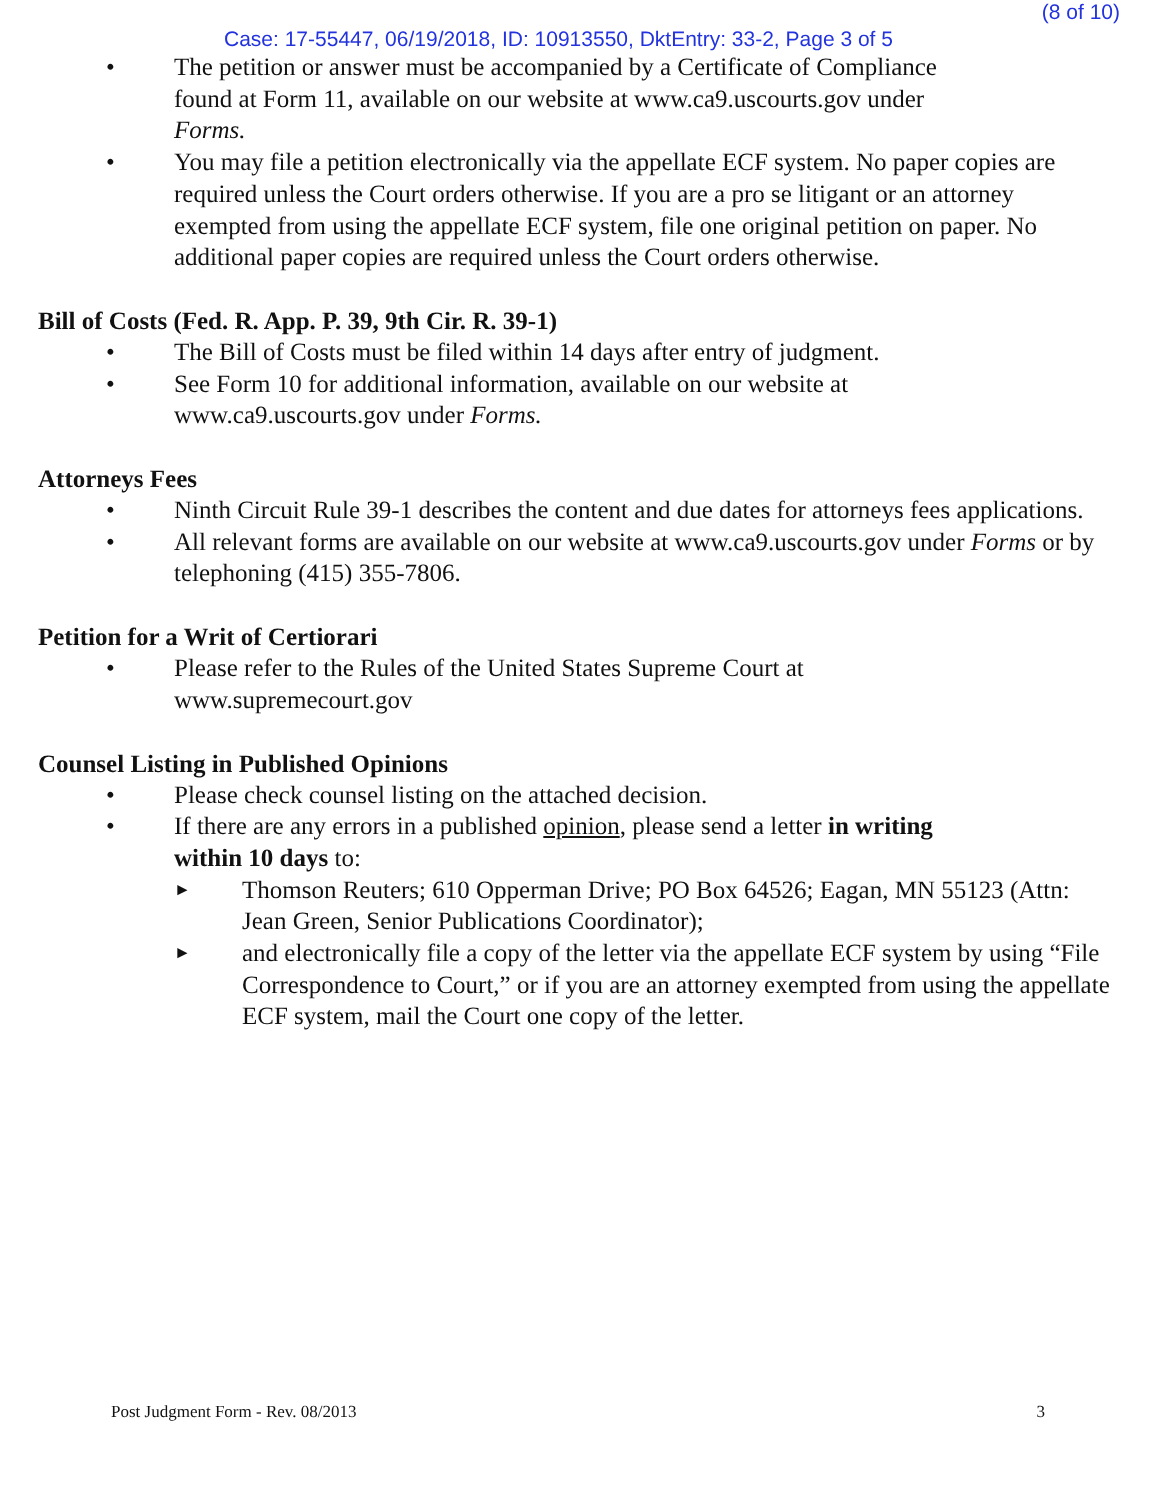(8 of 10)
Case: 17-55447, 06/19/2018, ID: 10913550, DktEntry: 33-2, Page 3 of 5
• The petition or answer must be accompanied by a Certificate of Compliance
found at Form 11, available on our website at www.ca9.uscourts.gov under
Forms.
• You may file a petition electronically via the appellate ECF system. No paper copies are required unless the Court orders otherwise. If you are a pro se litigant or an attorney exempted from using the appellate ECF system, file one original petition on paper. No additional paper copies are required unless the Court orders otherwise.
Bill of Costs (Fed. R. App. P. 39, 9th Cir. R. 39-1)
• The Bill of Costs must be filed within 14 days after entry of judgment.
• See Form 10 for additional information, available on our website at
www.ca9.uscourts.gov under Forms.
Attorneys Fees
• Ninth Circuit Rule 39-1 describes the content and due dates for attorneys fees applications.
• All relevant forms are available on our website at www.ca9.uscourts.gov under Forms or by telephoning (415) 355-7806.
Petition for a Writ of Certiorari
• Please refer to the Rules of the United States Supreme Court at
www.supremecourt.gov
Counsel Listing in Published Opinions
• Please check counsel listing on the attached decision.
• If there are any errors in a published opinion, please send a letter in writing
within 10 days to:
► Thomson Reuters; 610 Opperman Drive; PO Box 64526; Eagan, MN 55123 (Attn: Jean Green, Senior Publications Coordinator);
► and electronically file a copy of the letter via the appellate ECF system by using “File Correspondence to Court,” or if you are an attorney exempted from using the appellate ECF system, mail the Court one copy of the letter.
Post Judgment Form - Rev. 08/2013 3